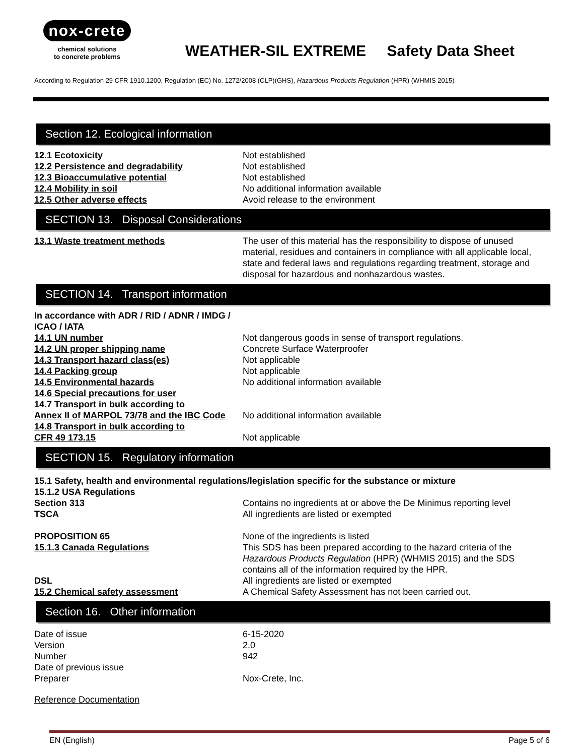nox-crete
chemical solutions
to concrete problems
WEATHER-SIL EXTREME Safety Data Sheet
According to Regulation 29 CFR 1910.1200, Regulation (EC) No. 1272/2008 (CLP)(GHS), Hazardous Products Regulation (HPR) (WHMIS 2015)
Section 12. Ecological information
12.1 Ecotoxicity Not established
12.2 Persistence and degradability Not established
12.3 Bioaccumulative potential Not established
12.4 Mobility in soil No additional information available
12.5 Other adverse effects Avoid release to the environment
SECTION 13. Disposal Considerations
13.1 Waste treatment methods The user of this material has the responsibility to dispose of unused material, residues and containers in compliance with all applicable local, state and federal laws and regulations regarding treatment, storage and disposal for hazardous and nonhazardous wastes.
SECTION 14. Transport information
In accordance with ADR / RID / ADNR / IMDG / ICAO / IATA
14.1 UN number Not dangerous goods in sense of transport regulations.
14.2 UN proper shipping name Concrete Surface Waterproofer
14.3 Transport hazard class(es) Not applicable
14.4 Packing group Not applicable
14.5 Environmental hazards No additional information available
14.6 Special precautions for user
14.7 Transport in bulk according to
Annex II of MARPOL 73/78 and the IBC Code
No additional information available
14.8 Transport in bulk according to
CFR 49 173.15
Not applicable
SECTION 15. Regulatory information
15.1 Safety, health and environmental regulations/legislation specific for the substance or mixture
15.1.2 USA Regulations
Section 313 Contains no ingredients at or above the De Minimus reporting level
TSCA All ingredients are listed or exempted
PROPOSITION 65 None of the ingredients is listed
15.1.3 Canada Regulations This SDS has been prepared according to the hazard criteria of the Hazardous Products Regulation (HPR) (WHMIS 2015) and the SDS contains all of the information required by the HPR.
DSL All ingredients are listed or exempted
15.2 Chemical safety assessment A Chemical Safety Assessment has not been carried out.
Section 16. Other information
Date of issue 6-15-2020
Version 2.0
Number 942
Date of previous issue
Preparer Nox-Crete, Inc.
Reference Documentation
EN (English) Page 5 of 6